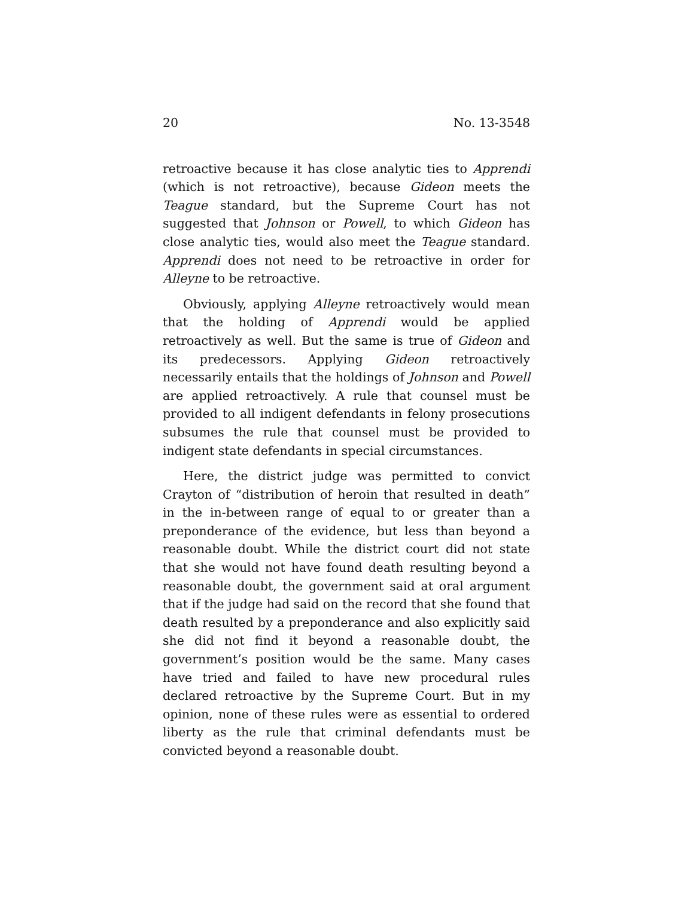20 No. 13-3548
retroactive because it has close analytic ties to Apprendi (which is not retroactive), because Gideon meets the Teague standard, but the Supreme Court has not suggested that Johnson or Powell, to which Gideon has close analytic ties, would also meet the Teague standard. Apprendi does not need to be retroactive in order for Alleyne to be retroactive.
Obviously, applying Alleyne retroactively would mean that the holding of Apprendi would be applied retroactively as well. But the same is true of Gideon and its predecessors. Applying Gideon retroactively necessarily entails that the holdings of Johnson and Powell are applied retroactively. A rule that counsel must be provided to all indigent defendants in felony prosecutions subsumes the rule that counsel must be provided to indigent state defendants in special circumstances.
Here, the district judge was permitted to convict Crayton of “distribution of heroin that resulted in death” in the in-between range of equal to or greater than a preponderance of the evidence, but less than beyond a reasonable doubt. While the district court did not state that she would not have found death resulting beyond a reasonable doubt, the government said at oral argument that if the judge had said on the record that she found that death resulted by a preponderance and also explicitly said she did not find it beyond a reasonable doubt, the government’s position would be the same. Many cases have tried and failed to have new procedural rules declared retroactive by the Supreme Court. But in my opinion, none of these rules were as essential to ordered liberty as the rule that criminal defendants must be convicted beyond a reasonable doubt.